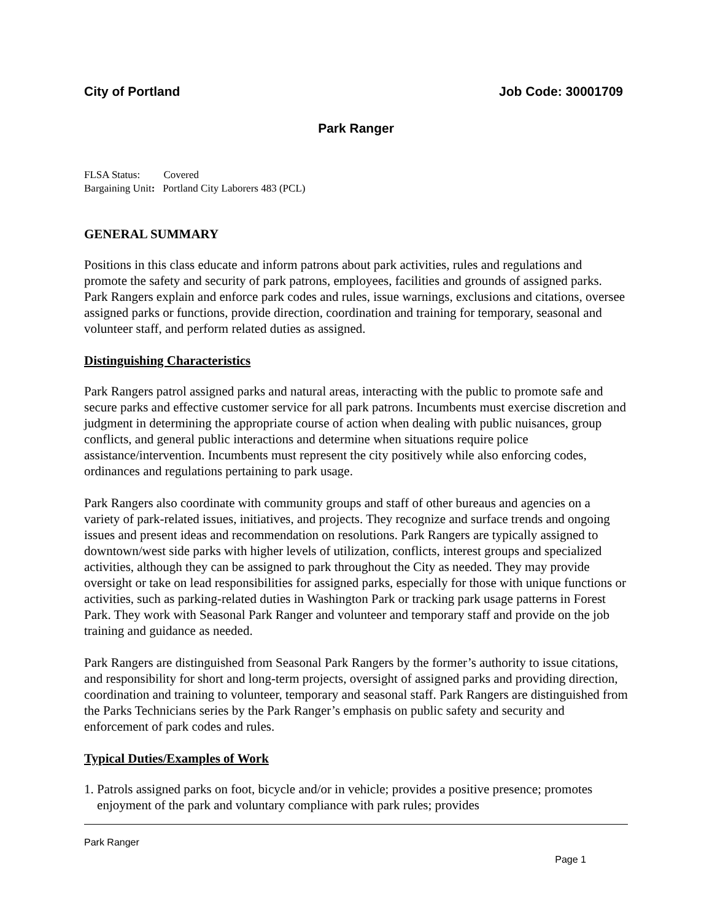City of Portland Job Code: 30001709
Park Ranger
FLSA Status: Covered
Bargaining Unit: Portland City Laborers 483 (PCL)
GENERAL SUMMARY
Positions in this class educate and inform patrons about park activities, rules and regulations and promote the safety and security of park patrons, employees, facilities and grounds of assigned parks. Park Rangers explain and enforce park codes and rules, issue warnings, exclusions and citations, oversee assigned parks or functions, provide direction, coordination and training for temporary, seasonal and volunteer staff, and perform related duties as assigned.
Distinguishing Characteristics
Park Rangers patrol assigned parks and natural areas, interacting with the public to promote safe and secure parks and effective customer service for all park patrons. Incumbents must exercise discretion and judgment in determining the appropriate course of action when dealing with public nuisances, group conflicts, and general public interactions and determine when situations require police assistance/intervention. Incumbents must represent the city positively while also enforcing codes, ordinances and regulations pertaining to park usage.
Park Rangers also coordinate with community groups and staff of other bureaus and agencies on a variety of park-related issues, initiatives, and projects. They recognize and surface trends and ongoing issues and present ideas and recommendation on resolutions. Park Rangers are typically assigned to downtown/west side parks with higher levels of utilization, conflicts, interest groups and specialized activities, although they can be assigned to park throughout the City as needed. They may provide oversight or take on lead responsibilities for assigned parks, especially for those with unique functions or activities, such as parking-related duties in Washington Park or tracking park usage patterns in Forest Park. They work with Seasonal Park Ranger and volunteer and temporary staff and provide on the job training and guidance as needed.
Park Rangers are distinguished from Seasonal Park Rangers by the former’s authority to issue citations, and responsibility for short and long-term projects, oversight of assigned parks and providing direction, coordination and training to volunteer, temporary and seasonal staff. Park Rangers are distinguished from the Parks Technicians series by the Park Ranger’s emphasis on public safety and security and enforcement of park codes and rules.
Typical Duties/Examples of Work
1. Patrols assigned parks on foot, bicycle and/or in vehicle; provides a positive presence; promotes enjoyment of the park and voluntary compliance with park rules; provides
Park Ranger
Page 1